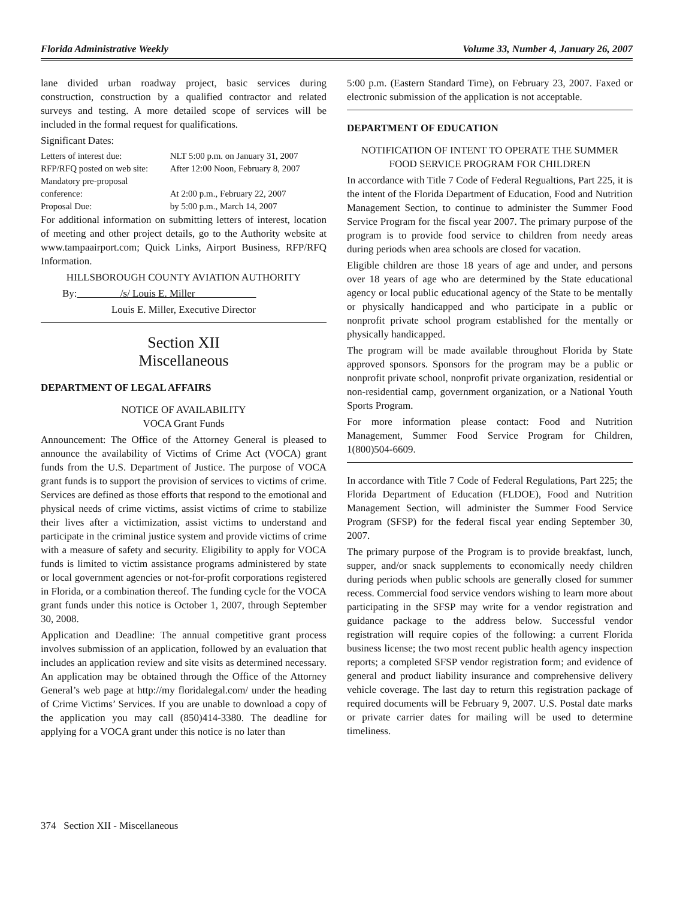Florida Administrative Weekly Volume 33, Number 4, January 26, 2007
lane divided urban roadway project, basic services during construction, construction by a qualified contractor and related surveys and testing. A more detailed scope of services will be included in the formal request for qualifications.
Significant Dates:
| Letters of interest due: | NLT 5:00 p.m. on January 31, 2007 |
| RFP/RFQ posted on web site: | After 12:00 Noon, February 8, 2007 |
| Mandatory pre-proposal conference: | At 2:00 p.m., February 22, 2007 |
| Proposal Due: | by 5:00 p.m., March 14, 2007 |
For additional information on submitting letters of interest, location of meeting and other project details, go to the Authority website at www.tampaairport.com; Quick Links, Airport Business, RFP/RFQ Information.
HILLSBOROUGH COUNTY AVIATION AUTHORITY
By: /s/ Louis E. Miller
Louis E. Miller, Executive Director
Section XII
Miscellaneous
DEPARTMENT OF LEGAL AFFAIRS
NOTICE OF AVAILABILITY
VOCA Grant Funds
Announcement: The Office of the Attorney General is pleased to announce the availability of Victims of Crime Act (VOCA) grant funds from the U.S. Department of Justice. The purpose of VOCA grant funds is to support the provision of services to victims of crime. Services are defined as those efforts that respond to the emotional and physical needs of crime victims, assist victims of crime to stabilize their lives after a victimization, assist victims to understand and participate in the criminal justice system and provide victims of crime with a measure of safety and security. Eligibility to apply for VOCA funds is limited to victim assistance programs administered by state or local government agencies or not-for-profit corporations registered in Florida, or a combination thereof. The funding cycle for the VOCA grant funds under this notice is October 1, 2007, through September 30, 2008.
Application and Deadline: The annual competitive grant process involves submission of an application, followed by an evaluation that includes an application review and site visits as determined necessary. An application may be obtained through the Office of the Attorney General’s web page at http://my floridalegal.com/ under the heading of Crime Victims’ Services. If you are unable to download a copy of the application you may call (850)414-3380. The deadline for applying for a VOCA grant under this notice is no later than
5:00 p.m. (Eastern Standard Time), on February 23, 2007. Faxed or electronic submission of the application is not acceptable.
DEPARTMENT OF EDUCATION
NOTIFICATION OF INTENT TO OPERATE THE SUMMER FOOD SERVICE PROGRAM FOR CHILDREN
In accordance with Title 7 Code of Federal Regualtions, Part 225, it is the intent of the Florida Department of Education, Food and Nutrition Management Section, to continue to administer the Summer Food Service Program for the fiscal year 2007. The primary purpose of the program is to provide food service to children from needy areas during periods when area schools are closed for vacation.
Eligible children are those 18 years of age and under, and persons over 18 years of age who are determined by the State educational agency or local public educational agency of the State to be mentally or physically handicapped and who participate in a public or nonprofit private school program established for the mentally or physically handicapped.
The program will be made available throughout Florida by State approved sponsors. Sponsors for the program may be a public or nonprofit private school, nonprofit private organization, residential or non-residential camp, government organization, or a National Youth Sports Program.
For more information please contact: Food and Nutrition Management, Summer Food Service Program for Children, 1(800)504-6609.
In accordance with Title 7 Code of Federal Regulations, Part 225; the Florida Department of Education (FLDOE), Food and Nutrition Management Section, will administer the Summer Food Service Program (SFSP) for the federal fiscal year ending September 30, 2007.
The primary purpose of the Program is to provide breakfast, lunch, supper, and/or snack supplements to economically needy children during periods when public schools are generally closed for summer recess. Commercial food service vendors wishing to learn more about participating in the SFSP may write for a vendor registration and guidance package to the address below. Successful vendor registration will require copies of the following: a current Florida business license; the two most recent public health agency inspection reports; a completed SFSP vendor registration form; and evidence of general and product liability insurance and comprehensive delivery vehicle coverage. The last day to return this registration package of required documents will be February 9, 2007. U.S. Postal date marks or private carrier dates for mailing will be used to determine timeliness.
374 Section XII - Miscellaneous